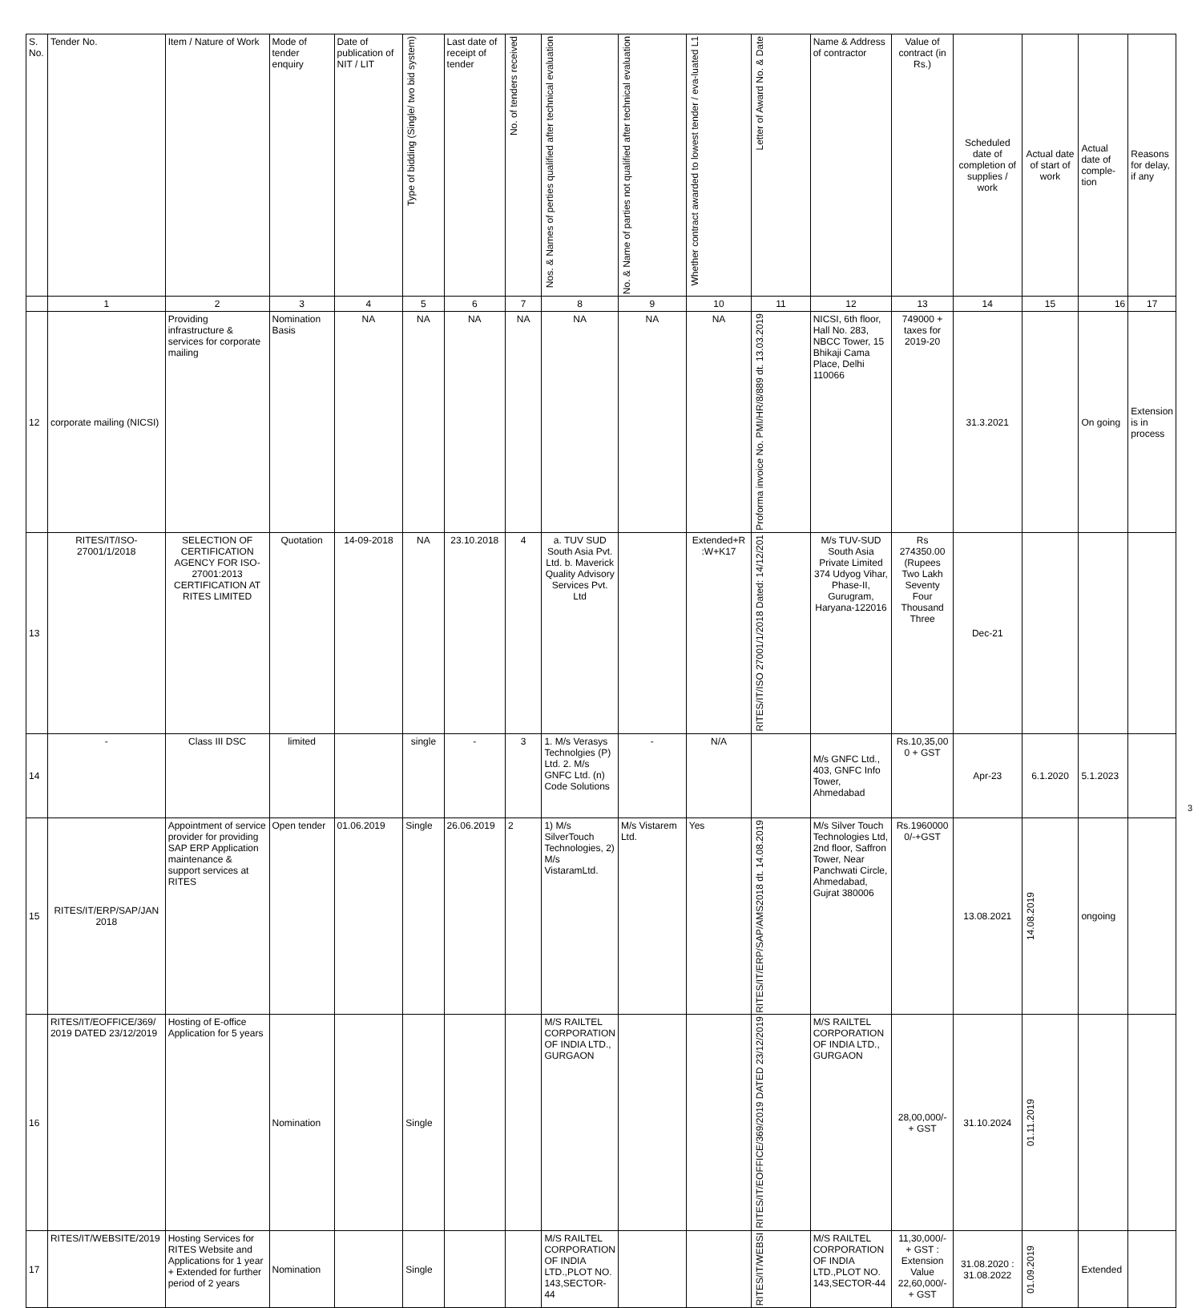| S. No. | Tender No. | Item / Nature of Work | Mode of tender enquiry | Date of publication of NIT / LIT | Type of bidding (Single/ two bid system) | Last date of receipt of tender | No. of tenders received | Nos. & Names of perties qualified after technical evaluation | No. & Name of parties not qualified after technical evaluation | Whether contract awarded to lowest tender / eva-luated L1 | Letter of Award No. & Date | Name & Address of contractor | Value of contract (in Rs.) | Scheduled date of completion of supplies / work | Actual date of start of work | Actual date of comple-tion | Reasons for delay, if any |
| --- | --- | --- | --- | --- | --- | --- | --- | --- | --- | --- | --- | --- | --- | --- | --- | --- | --- |
| | 1 | 2 | 3 | 4 | 5 | 6 | 7 | 8 | 9 | 10 | 11 | 12 | 13 | 14 | 15 | 16 | 17 |
| 12 | corporate mailing (NICSI) | Providing infrastructure & services for corporate mailing | Nomination Basis | NA | NA | NA | NA | NA | NA | NA | Proforma invoice No. PMI/HR/8/889 dt. 13.03.2019 | NICSI, 6th floor, Hall No. 283, NBCC Tower, 15 Bhikaji Cama Place, Delhi 110066 | 749000 + taxes for 2019-20 | 31.3.2021 | | On going | Extension is in process |
| 13 | RITES/IT/ISO-27001/1/2018 | SELECTION OF CERTIFICATION AGENCY FOR ISO-27001:2013 CERTIFICATION AT RITES LIMITED | Quotation | 14-09-2018 | NA | 23.10.2018 | 4 | a. TUV SUD South Asia Pvt. Ltd. b. Maverick Quality Advisory Services Pvt. Ltd | | Extended+R :W+K17 | RITES/IT/ISO 27001/1/2018 Dated: 14/12/201 | M/s TUV-SUD South Asia Private Limited 374 Udyog Vihar, Phase-II, Gurugram, Haryana-122016 | Rs 274350.00 (Rupees Two Lakh Seventy Four Thousand Three | Dec-21 | | | |
| 14 | - | Class III DSC | limited | | single | - | 3 | 1. M/s Verasys Technolgies (P) Ltd. 2. M/s GNFC Ltd. (n) Code Solutions | - | N/A | | M/s GNFC Ltd., 403, GNFC Info Tower, Ahmedabad | Rs.10,35,00 0 + GST | Apr-23 | 6.1.2020 | 5.1.2023 | |
| 15 | RITES/IT/ERP/SAP/JAN 2018 | Appointment of service provider for providing SAP ERP Application maintenance & support services at RITES | Open tender | 01.06.2019 | Single | 26.06.2019 | 2 | 1) M/s SilverTouch Technologies, 2) M/s VistaramLtd. | M/s Vistarem Ltd. | Yes | RITES/IT/ERP/SAP/AMS2018 dt. 14.08.2019 | M/s Silver Touch Technologies Ltd, 2nd floor, Saffron Tower, Near Panchwati Circle, Ahmedabad, Gujrat 380006 | Rs.1960000 0/-+GST | 13.08.2021 | 14.08.2019 | ongoing | |
| 16 | RITES/IT/EOFFICE/369/ 2019 DATED 23/12/2019 | Hosting of E-office Application for 5 years | Nomination | | Single | | | M/S RAILTEL CORPORATION OF INDIA LTD., GURGAON | | | RITES/IT/EOFFICE/369/2019 DATED 23/12/2019 | M/S RAILTEL CORPORATION OF INDIA LTD., GURGAON | 28,00,000/- + GST | 31.10.2024 | 01.11.2019 | | |
| 17 | RITES/IT/WEBSITE/2019 | Hosting Services for RITES Website and Applications for 1 year + Extended for further period of 2 years | Nomination | | Single | | | M/S RAILTEL CORPORATION OF INDIA LTD.,PLOT NO. 143,SECTOR-44 | | | RITES/IT/WEBSI | M/S RAILTEL CORPORATION OF INDIA LTD.,PLOT NO. 143,SECTOR-44 | 11,30,000/- + GST : Extension Value 22,60,000/- + GST | 31.08.2020 : 31.08.2022 | 01.09.2019 | Extended | |
3